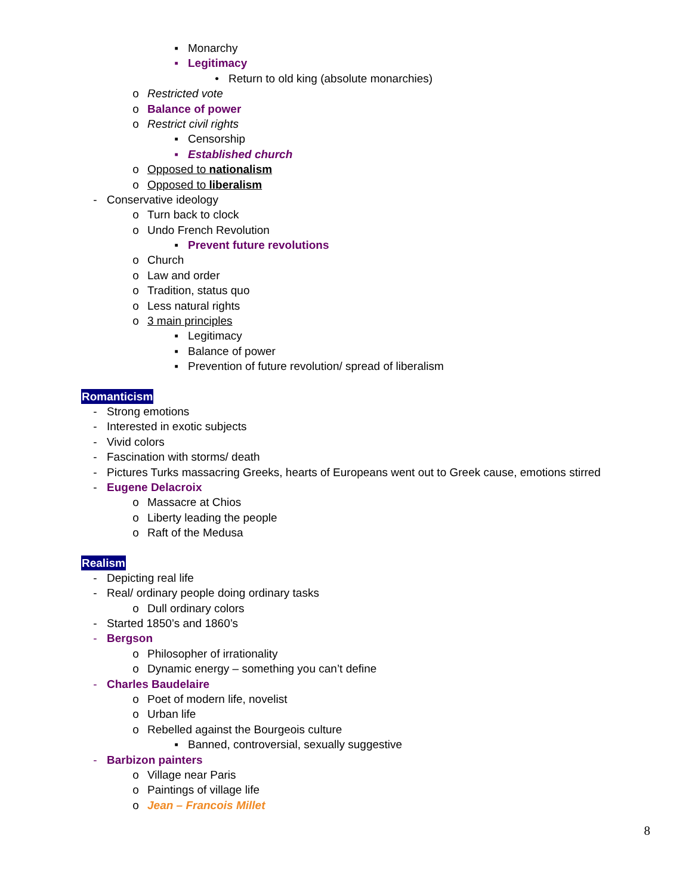▪ Monarchy
▪ Legitimacy
• Return to old king (absolute monarchies)
o Restricted vote
o Balance of power
o Restrict civil rights
▪ Censorship
▪ Established church
o Opposed to nationalism
o Opposed to liberalism
- Conservative ideology
o Turn back to clock
o Undo French Revolution
▪ Prevent future revolutions
o Church
o Law and order
o Tradition, status quo
o Less natural rights
o 3 main principles
▪ Legitimacy
▪ Balance of power
▪ Prevention of future revolution/ spread of liberalism
Romanticism
- Strong emotions
- Interested in exotic subjects
- Vivid colors
- Fascination with storms/ death
- Pictures Turks massacring Greeks, hearts of Europeans went out to Greek cause, emotions stirred
- Eugene Delacroix
o Massacre at Chios
o Liberty leading the people
o Raft of the Medusa
Realism
- Depicting real life
- Real/ ordinary people doing ordinary tasks
o Dull ordinary colors
- Started 1850’s and 1860’s
- Bergson
o Philosopher of irrationality
o Dynamic energy – something you can’t define
- Charles Baudelaire
o Poet of modern life, novelist
o Urban life
o Rebelled against the Bourgeois culture
▪ Banned, controversial, sexually suggestive
- Barbizon painters
o Village near Paris
o Paintings of village life
o Jean – Francois Millet
8